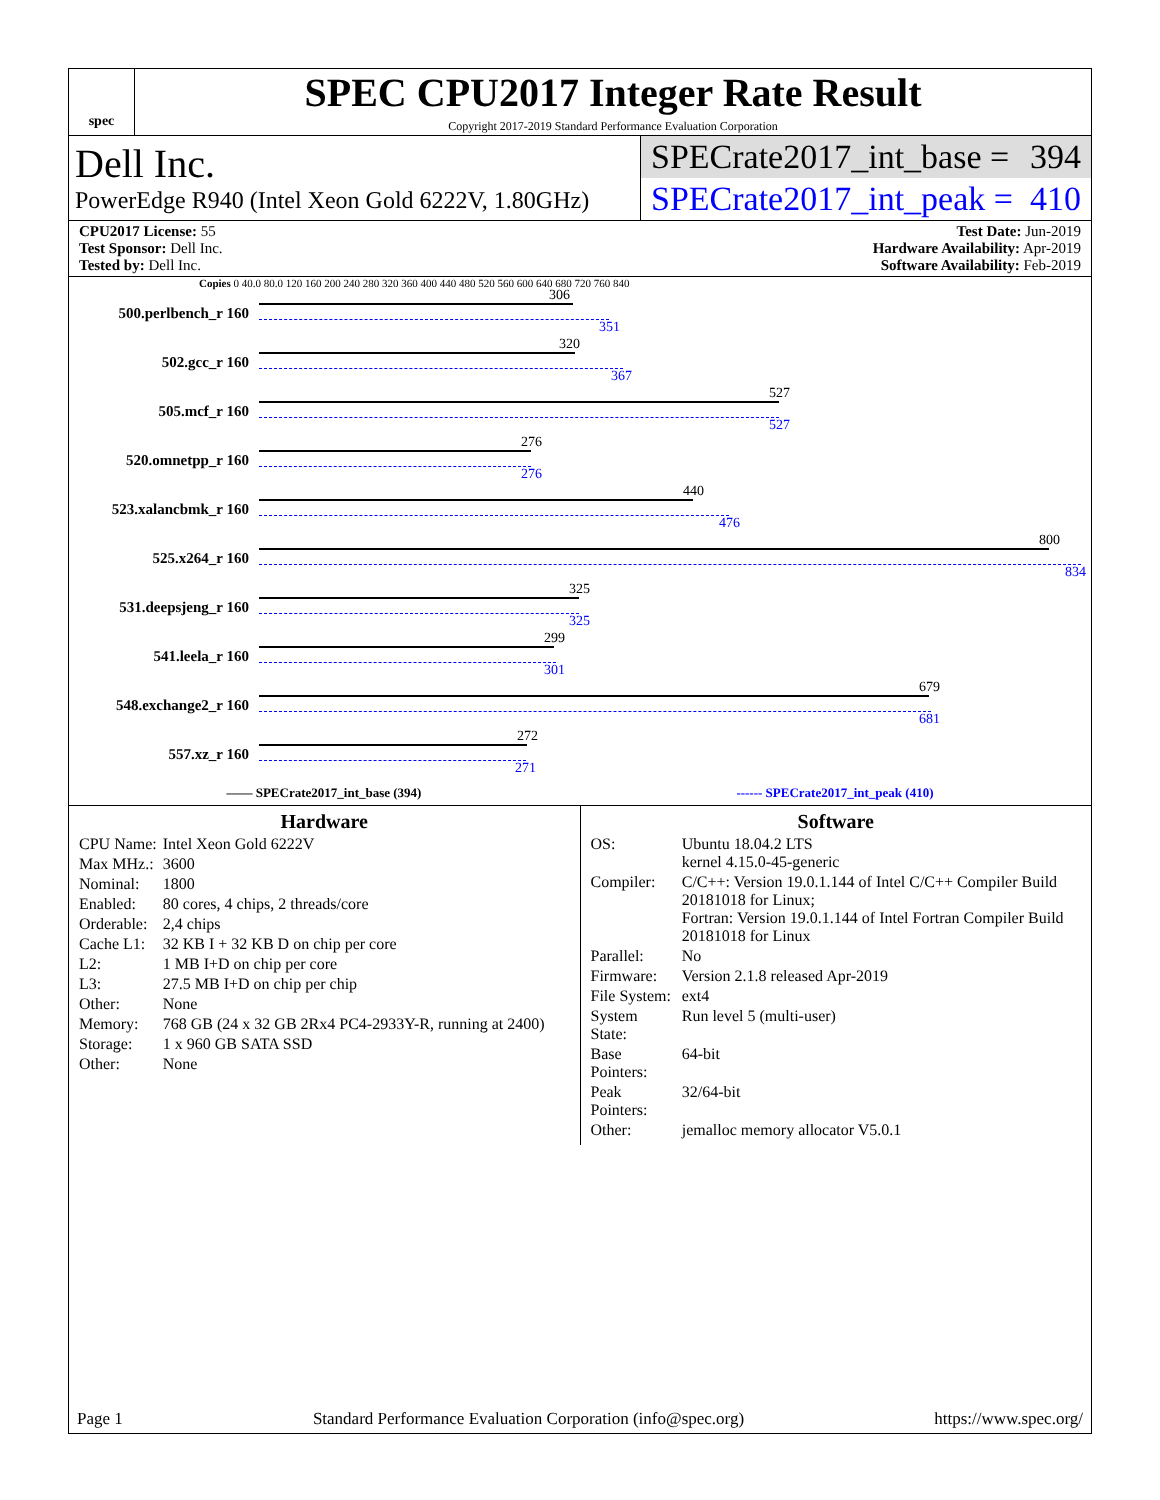spec
SPEC CPU2017 Integer Rate Result
Copyright 2017-2019 Standard Performance Evaluation Corporation
Dell Inc.
PowerEdge R940 (Intel Xeon Gold 6222V, 1.80GHz)
SPECrate2017_int_base = 394
SPECrate2017_int_peak = 410
CPU2017 License: 55
Test Sponsor: Dell Inc.
Tested by: Dell Inc.
Test Date: Jun-2019
Hardware Availability: Apr-2019
Software Availability: Feb-2019
Copies 0 40.0 80.0 120 160 200 240 280 320 360 400 440 480 520 560 600 640 680 720 760 840
500.perlbench_r 160
306
351
502.gcc_r 160
320
367
505.mcf_r 160
527
527
520.omnetpp_r 160
276
276
523.xalancbmk_r 160
440
476
525.x264_r 160
800
834
531.deepsjeng_r 160
325
325
541.leela_r 160
299
301
548.exchange2_r 160
679
681
557.xz_r 160
272
271
—— SPECrate2017_int_base (394) ------ SPECrate2017_int_peak (410)
Hardware
| CPU Name: | Intel Xeon Gold 6222V |
| Max MHz.: | 3600 |
| Nominal: | 1800 |
| Enabled: | 80 cores, 4 chips, 2 threads/core |
| Orderable: | 2,4 chips |
| Cache L1: | 32 KB I + 32 KB D on chip per core |
| L2: | 1 MB I+D on chip per core |
| L3: | 27.5 MB I+D on chip per chip |
| Other: | None |
| Memory: | 768 GB (24 x 32 GB 2Rx4 PC4-2933Y-R, running at 2400) |
| Storage: | 1 x 960 GB SATA SSD |
| Other: | None |
Software
| OS: | Ubuntu 18.04.2 LTS kernel 4.15.0-45-generic |
| Compiler: | C/C++: Version 19.0.1.144 of Intel C/C++ Compiler Build 20181018 for Linux; Fortran: Version 19.0.1.144 of Intel Fortran Compiler Build 20181018 for Linux |
| Parallel: | No |
| Firmware: | Version 2.1.8 released Apr-2019 |
| File System: | ext4 |
| System State: | Run level 5 (multi-user) |
| Base Pointers: | 64-bit |
| Peak Pointers: | 32/64-bit |
| Other: | jemalloc memory allocator V5.0.1 |
Page 1 Standard Performance Evaluation Corporation (info@spec.org) https://www.spec.org/